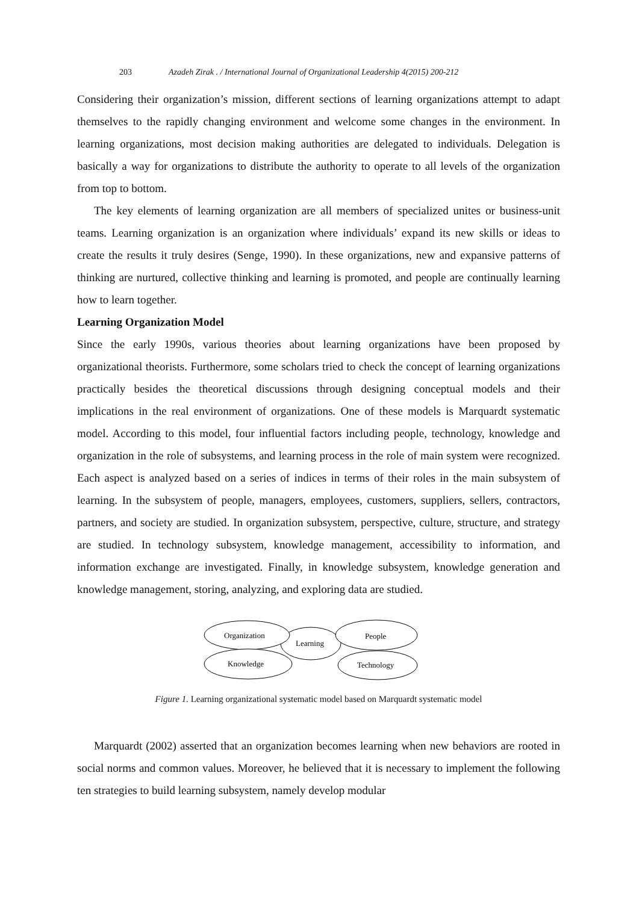203 Azadeh Zirak . / International Journal of Organizational Leadership 4(2015) 200-212
Considering their organization’s mission, different sections of learning organizations attempt to adapt themselves to the rapidly changing environment and welcome some changes in the environment. In learning organizations, most decision making authorities are delegated to individuals. Delegation is basically a way for organizations to distribute the authority to operate to all levels of the organization from top to bottom.
The key elements of learning organization are all members of specialized unites or business-unit teams. Learning organization is an organization where individuals’ expand its new skills or ideas to create the results it truly desires (Senge, 1990). In these organizations, new and expansive patterns of thinking are nurtured, collective thinking and learning is promoted, and people are continually learning how to learn together.
Learning Organization Model
Since the early 1990s, various theories about learning organizations have been proposed by organizational theorists. Furthermore, some scholars tried to check the concept of learning organizations practically besides the theoretical discussions through designing conceptual models and their implications in the real environment of organizations. One of these models is Marquardt systematic model. According to this model, four influential factors including people, technology, knowledge and organization in the role of subsystems, and learning process in the role of main system were recognized. Each aspect is analyzed based on a series of indices in terms of their roles in the main subsystem of learning. In the subsystem of people, managers, employees, customers, suppliers, sellers, contractors, partners, and society are studied. In organization subsystem, perspective, culture, structure, and strategy are studied. In technology subsystem, knowledge management, accessibility to information, and information exchange are investigated. Finally, in knowledge subsystem, knowledge generation and knowledge management, storing, analyzing, and exploring data are studied.
Organization
Learning
People
Knowledge
Technology
Figure 1. Learning organizational systematic model based on Marquardt systematic model
Marquardt (2002) asserted that an organization becomes learning when new behaviors are rooted in social norms and common values. Moreover, he believed that it is necessary to implement the following ten strategies to build learning subsystem, namely develop modular